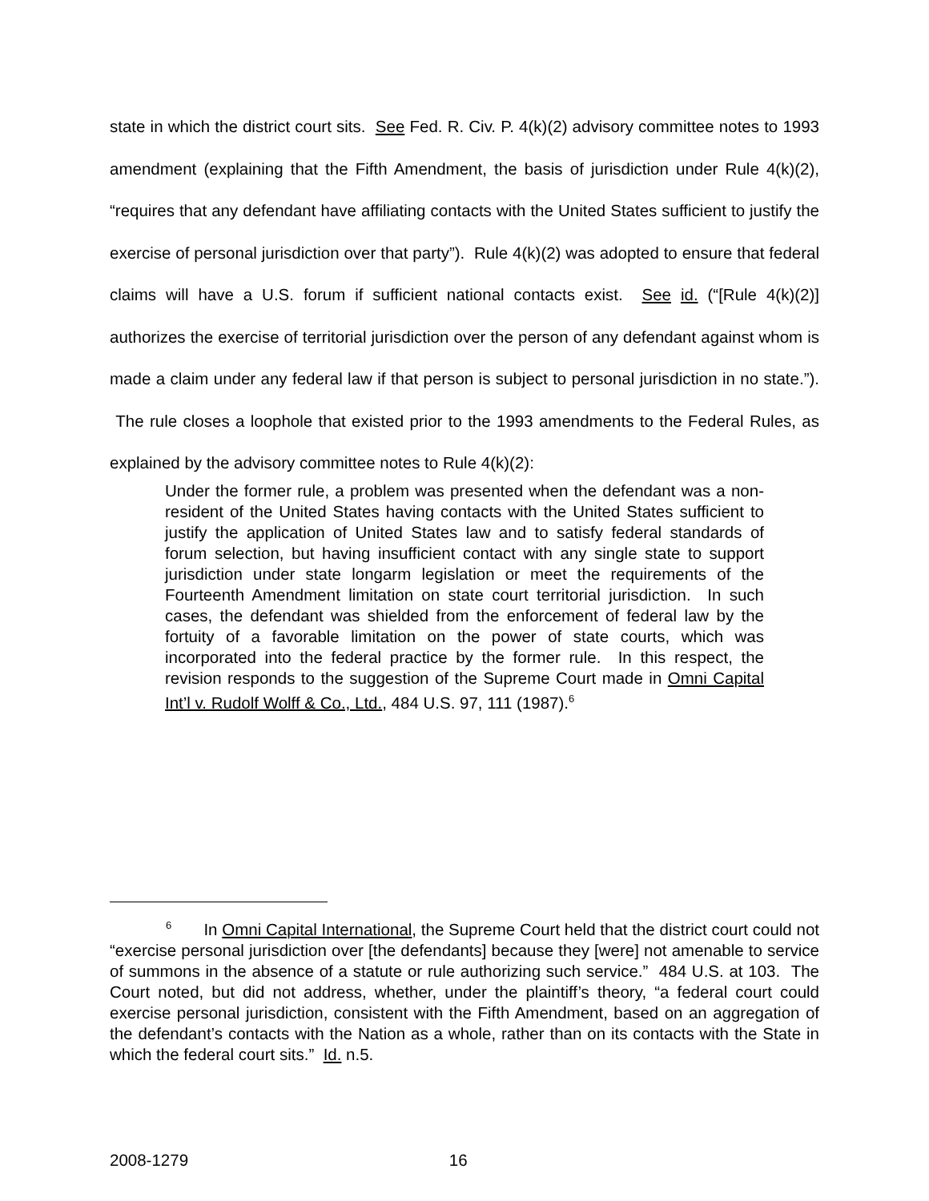state in which the district court sits. See Fed. R. Civ. P. 4(k)(2) advisory committee notes to 1993 amendment (explaining that the Fifth Amendment, the basis of jurisdiction under Rule 4(k)(2), “requires that any defendant have affiliating contacts with the United States sufficient to justify the exercise of personal jurisdiction over that party”). Rule 4(k)(2) was adopted to ensure that federal claims will have a U.S. forum if sufficient national contacts exist. See id. (“[Rule 4(k)(2)] authorizes the exercise of territorial jurisdiction over the person of any defendant against whom is made a claim under any federal law if that person is subject to personal jurisdiction in no state.”). The rule closes a loophole that existed prior to the 1993 amendments to the Federal Rules, as explained by the advisory committee notes to Rule 4(k)(2):
Under the former rule, a problem was presented when the defendant was a non-resident of the United States having contacts with the United States sufficient to justify the application of United States law and to satisfy federal standards of forum selection, but having insufficient contact with any single state to support jurisdiction under state longarm legislation or meet the requirements of the Fourteenth Amendment limitation on state court territorial jurisdiction. In such cases, the defendant was shielded from the enforcement of federal law by the fortuity of a favorable limitation on the power of state courts, which was incorporated into the federal practice by the former rule. In this respect, the revision responds to the suggestion of the Supreme Court made in Omni Capital Int’l v. Rudolf Wolff & Co., Ltd., 484 U.S. 97, 111 (1987).<sup>6</sup>
<sup>6</sup> In Omni Capital International, the Supreme Court held that the district court could not “exercise personal jurisdiction over [the defendants] because they [were] not amenable to service of summons in the absence of a statute or rule authorizing such service.” 484 U.S. at 103. The Court noted, but did not address, whether, under the plaintiff’s theory, “a federal court could exercise personal jurisdiction, consistent with the Fifth Amendment, based on an aggregation of the defendant’s contacts with the Nation as a whole, rather than on its contacts with the State in which the federal court sits.” Id. n.5.
2008-1279 16